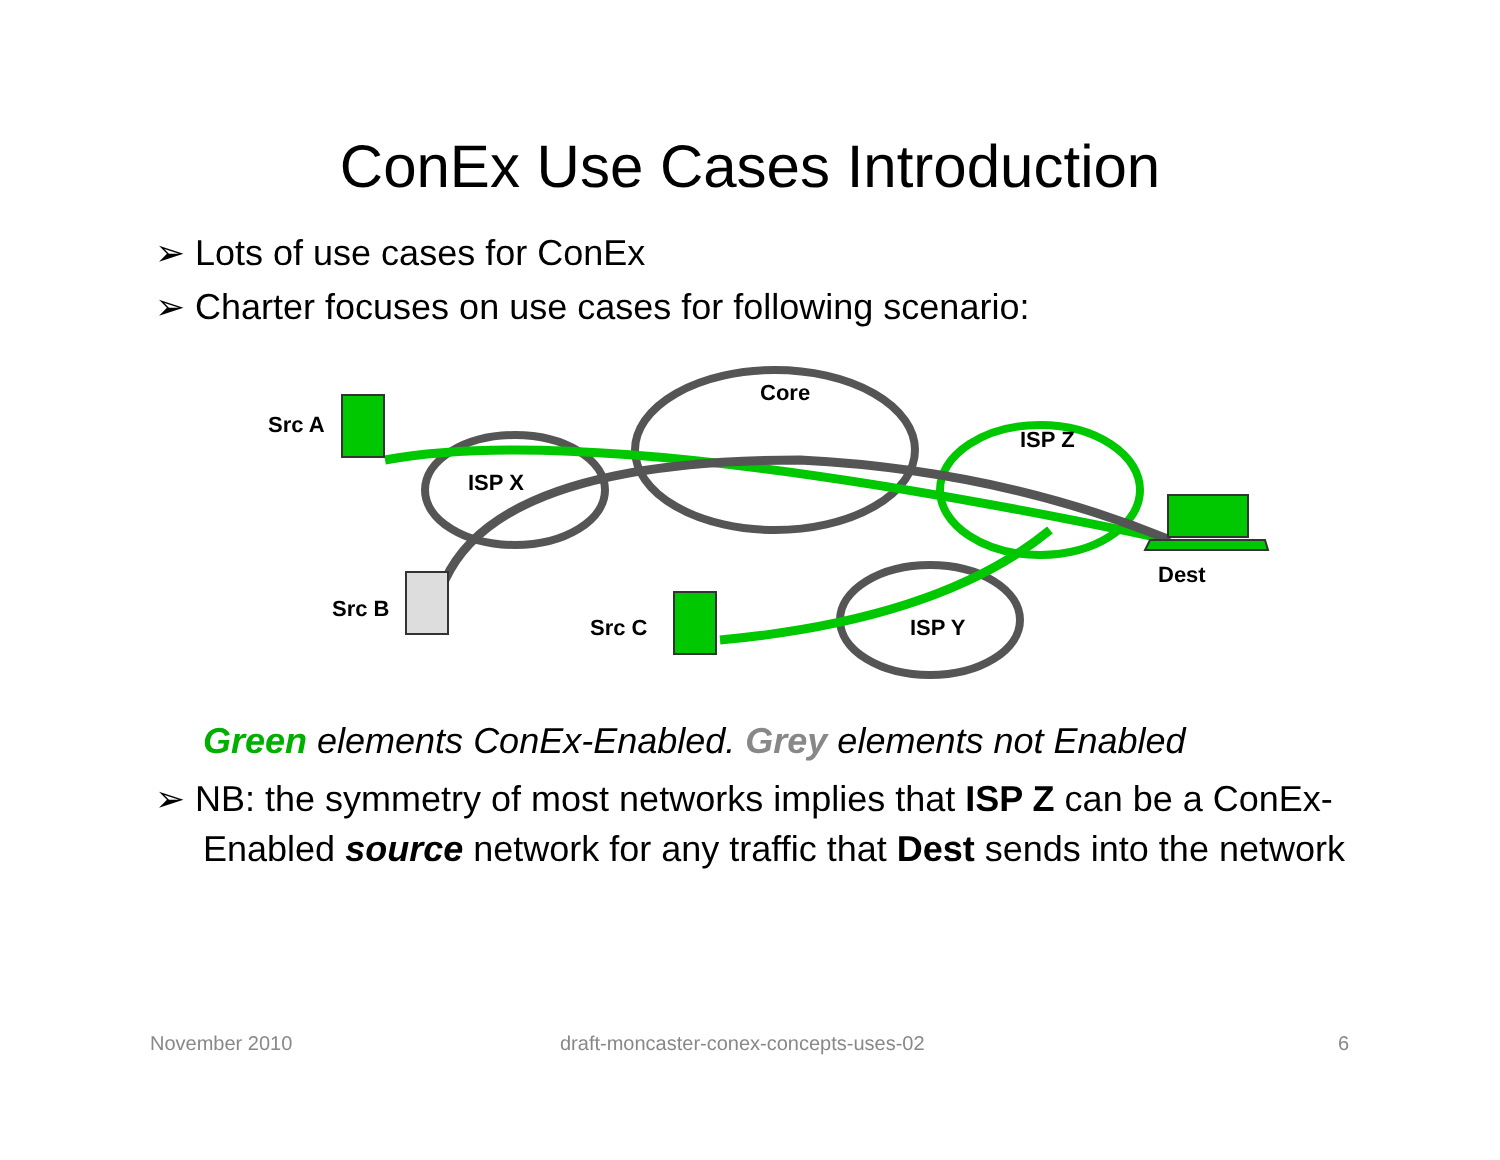ConEx Use Cases Introduction
➢ Lots of use cases for ConEx
➢ Charter focuses on use cases for following scenario:
Src A
Core
ISP Z
ISP X
Dest
Src B
Src C ISP Y
Green elements ConEx-Enabled. Grey elements not Enabled
➢ NB: the symmetry of most networks implies that ISP Z can be a ConEx-
Enabled source network for any traffic that Dest sends into the network
November 2010 draft-moncaster-conex-concepts-uses-02 6